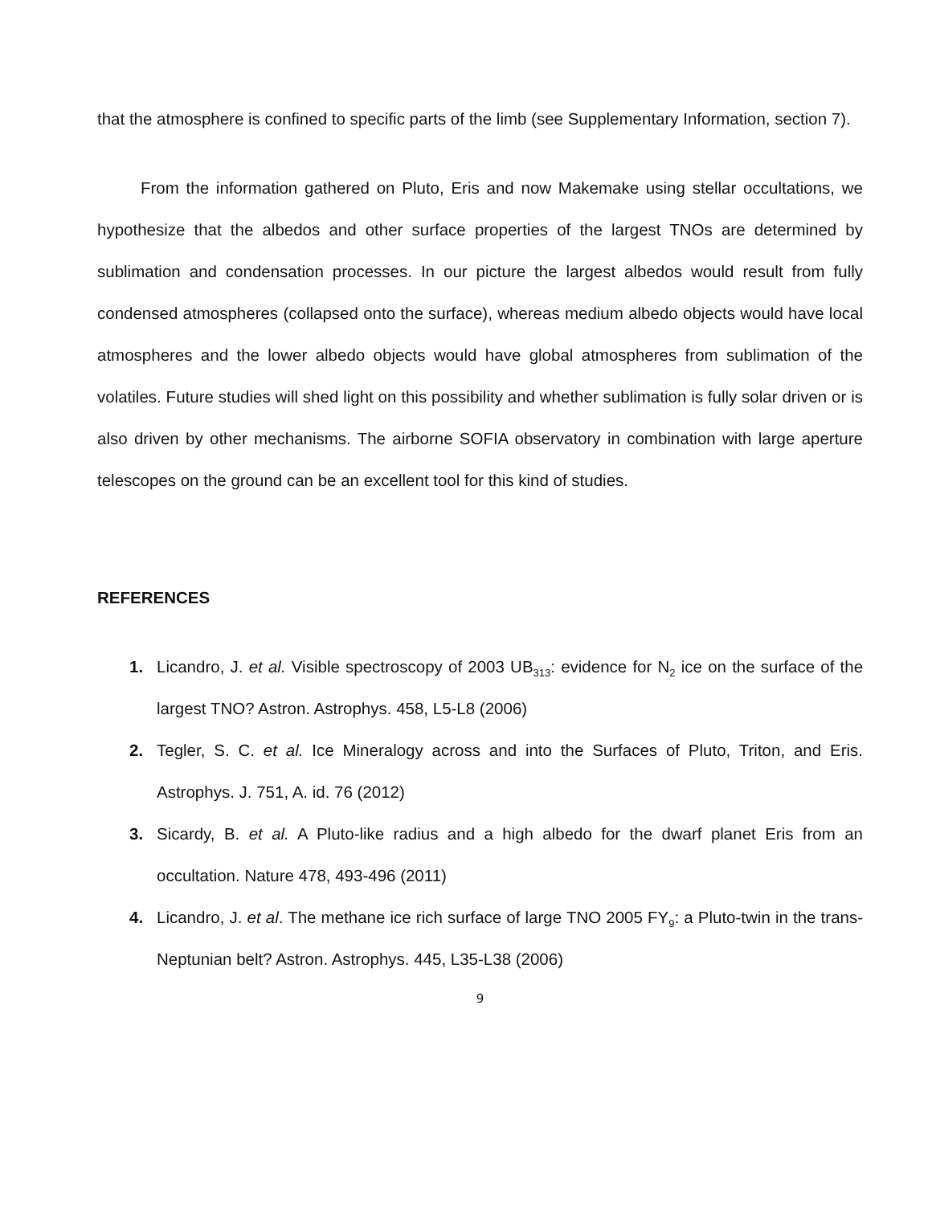that the atmosphere is confined to specific parts of the limb (see Supplementary Information, section 7).
From the information gathered on Pluto, Eris and now Makemake using stellar occultations, we hypothesize that the albedos and other surface properties of the largest TNOs are determined by sublimation and condensation processes. In our picture the largest albedos would result from fully condensed atmospheres (collapsed onto the surface), whereas medium albedo objects would have local atmospheres and the lower albedo objects would have global atmospheres from sublimation of the volatiles. Future studies will shed light on this possibility and whether sublimation is fully solar driven or is also driven by other mechanisms. The airborne SOFIA observatory in combination with large aperture telescopes on the ground can be an excellent tool for this kind of studies.
REFERENCES
1. Licandro, J. et al. Visible spectroscopy of 2003 UB<sub>313</sub>: evidence for N<sub>2</sub> ice on the surface of the largest TNO? Astron. Astrophys. 458, L5-L8 (2006)
2. Tegler, S. C. et al. Ice Mineralogy across and into the Surfaces of Pluto, Triton, and Eris. Astrophys. J. 751, A. id. 76 (2012)
3. Sicardy, B. et al. A Pluto-like radius and a high albedo for the dwarf planet Eris from an occultation. Nature 478, 493-496 (2011)
4. Licandro, J. et al. The methane ice rich surface of large TNO 2005 FY<sub>9</sub>: a Pluto-twin in the trans-Neptunian belt? Astron. Astrophys. 445, L35-L38 (2006)
9